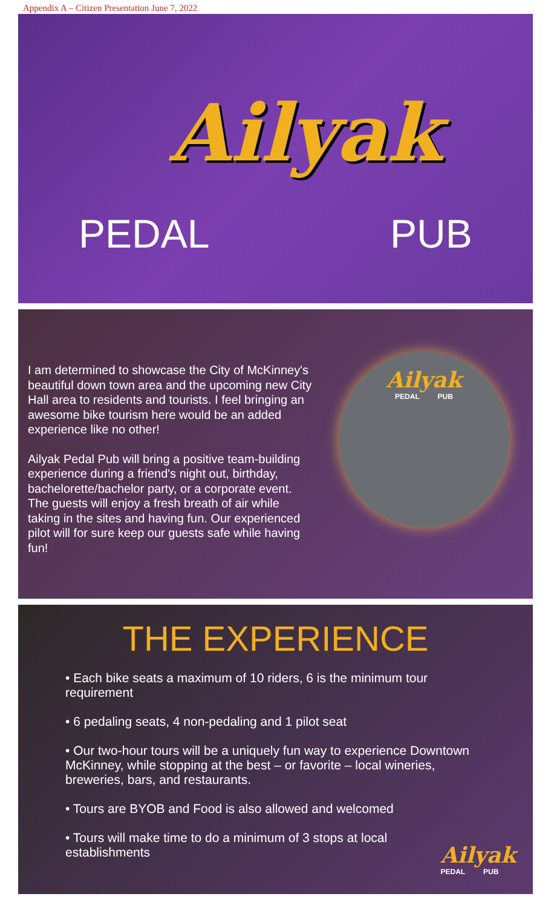Appendix A – Citizen Presentation June 7, 2022
Ailyak
PEDAL PUB
I am determined to showcase the City of McKinney's beautiful down town area and the upcoming new City Hall area to residents and tourists. I feel bringing an awesome bike tourism here would be an added experience like no other!
Ailyak Pedal Pub will bring a positive team-building experience during a friend's night out, birthday, bachelorette/bachelor party, or a corporate event. The guests will enjoy a fresh breath of air while taking in the sites and having fun. Our experienced pilot will for sure keep our guests safe while having fun!
Ailyak
PEDAL PUB
THE EXPERIENCE
• Each bike seats a maximum of 10 riders, 6 is the minimum tour requirement
• 6 pedaling seats, 4 non-pedaling and 1 pilot seat
• Our two-hour tours will be a uniquely fun way to experience Downtown McKinney, while stopping at the best – or favorite – local wineries, breweries, bars, and restaurants.
• Tours are BYOB and Food is also allowed and welcomed
• Tours will make time to do a minimum of 3 stops at local establishments
Ailyak
PEDAL PUB